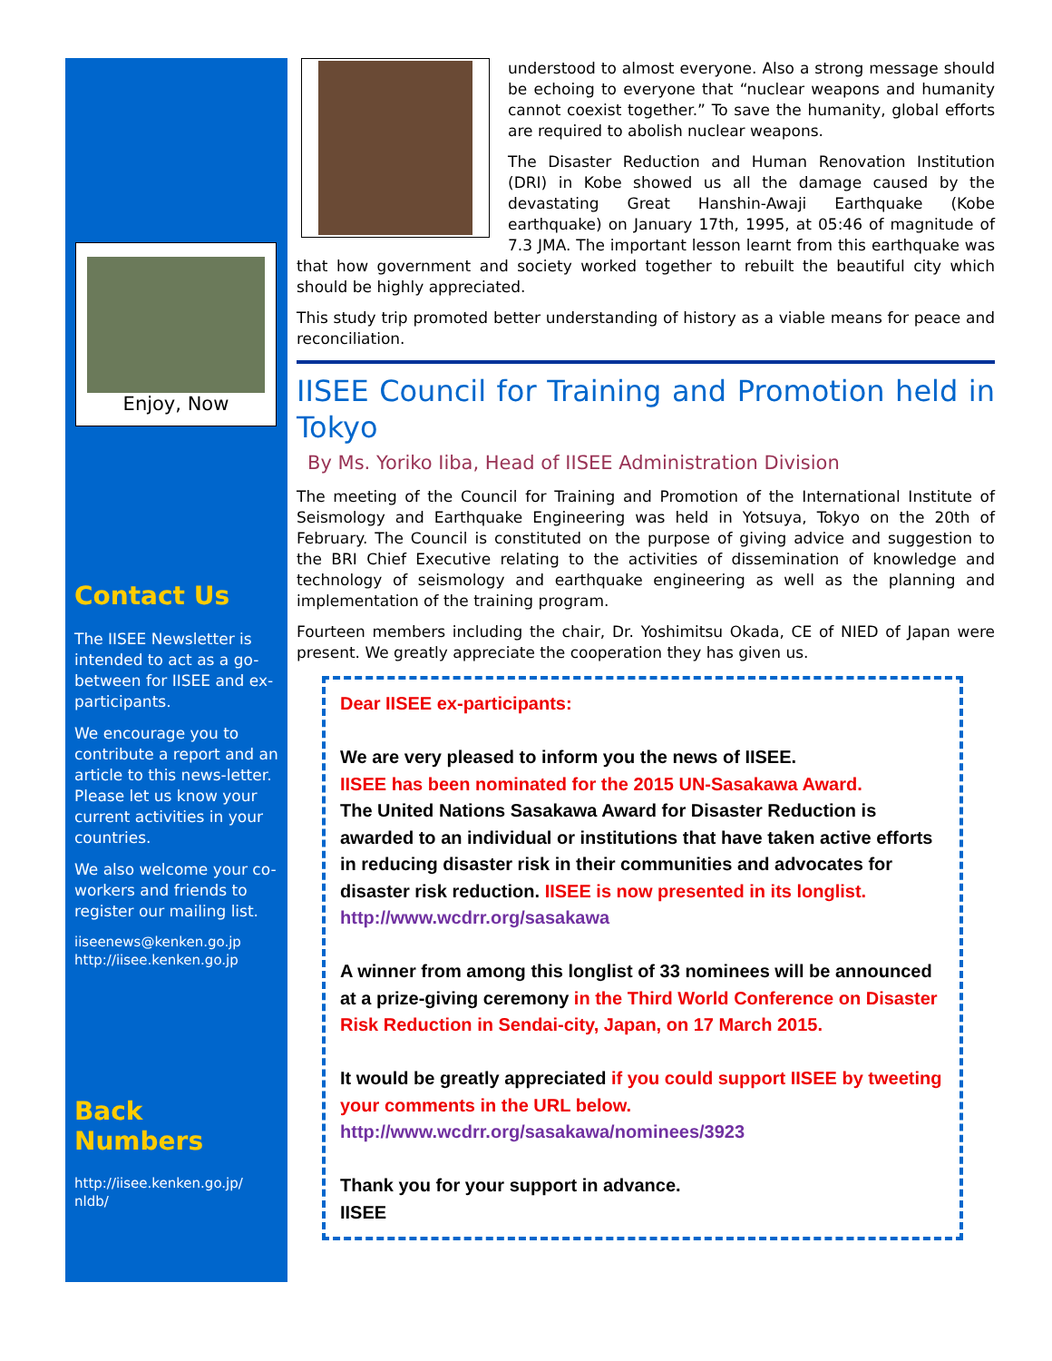Enjoy, Now
Contact Us
The IISEE Newsletter is intended to act as a go-between for IISEE and ex-participants.
We encourage you to contribute a report and an article to this news-letter. Please let us know your current activities in your countries.
We also welcome your co-workers and friends to register our mailing list.
iiseenews@kenken.go.jp
http://iisee.kenken.go.jp
Back Numbers
http://iisee.kenken.go.jp/ nldb/
understood to almost everyone. Also a strong message should be echoing to everyone that “nuclear weapons and humanity cannot coexist together.” To save the humanity, global efforts are required to abolish nuclear weapons.
The Disaster Reduction and Human Renovation Institution (DRI) in Kobe showed us all the damage caused by the devastating Great Hanshin-Awaji Earthquake (Kobe earthquake) on January 17th, 1995, at 05:46 of magnitude of 7.3 JMA. The important lesson learnt from this earthquake was that how government and society worked together to rebuilt the beautiful city which should be highly appreciated.
This study trip promoted better understanding of history as a viable means for peace and reconciliation.
IISEE Council for Training and Promotion held in Tokyo
By Ms. Yoriko Iiba, Head of IISEE Administration Division
The meeting of the Council for Training and Promotion of the International Institute of Seismology and Earthquake Engineering was held in Yotsuya, Tokyo on the 20th of February. The Council is constituted on the purpose of giving advice and suggestion to the BRI Chief Executive relating to the activities of dissemination of knowledge and technology of seismology and earthquake engineering as well as the planning and implementation of the training program.
Fourteen members including the chair, Dr. Yoshimitsu Okada, CE of NIED of Japan were present. We greatly appreciate the cooperation they has given us.
Dear IISEE ex-participants:
We are very pleased to inform you the news of IISEE.
IISEE has been nominated for the 2015 UN-Sasakawa Award.
The United Nations Sasakawa Award for Disaster Reduction is awarded to an individual or institutions that have taken active efforts in reducing disaster risk in their communities and advocates for disaster risk reduction. IISEE is now presented in its longlist.
http://www.wcdrr.org/sasakawa
A winner from among this longlist of 33 nominees will be announced at a prize-giving ceremony in the Third World Conference on Disaster Risk Reduction in Sendai-city, Japan, on 17 March 2015.
It would be greatly appreciated if you could support IISEE by tweeting your comments in the URL below.
http://www.wcdrr.org/sasakawa/nominees/3923
Thank you for your support in advance.
IISEE